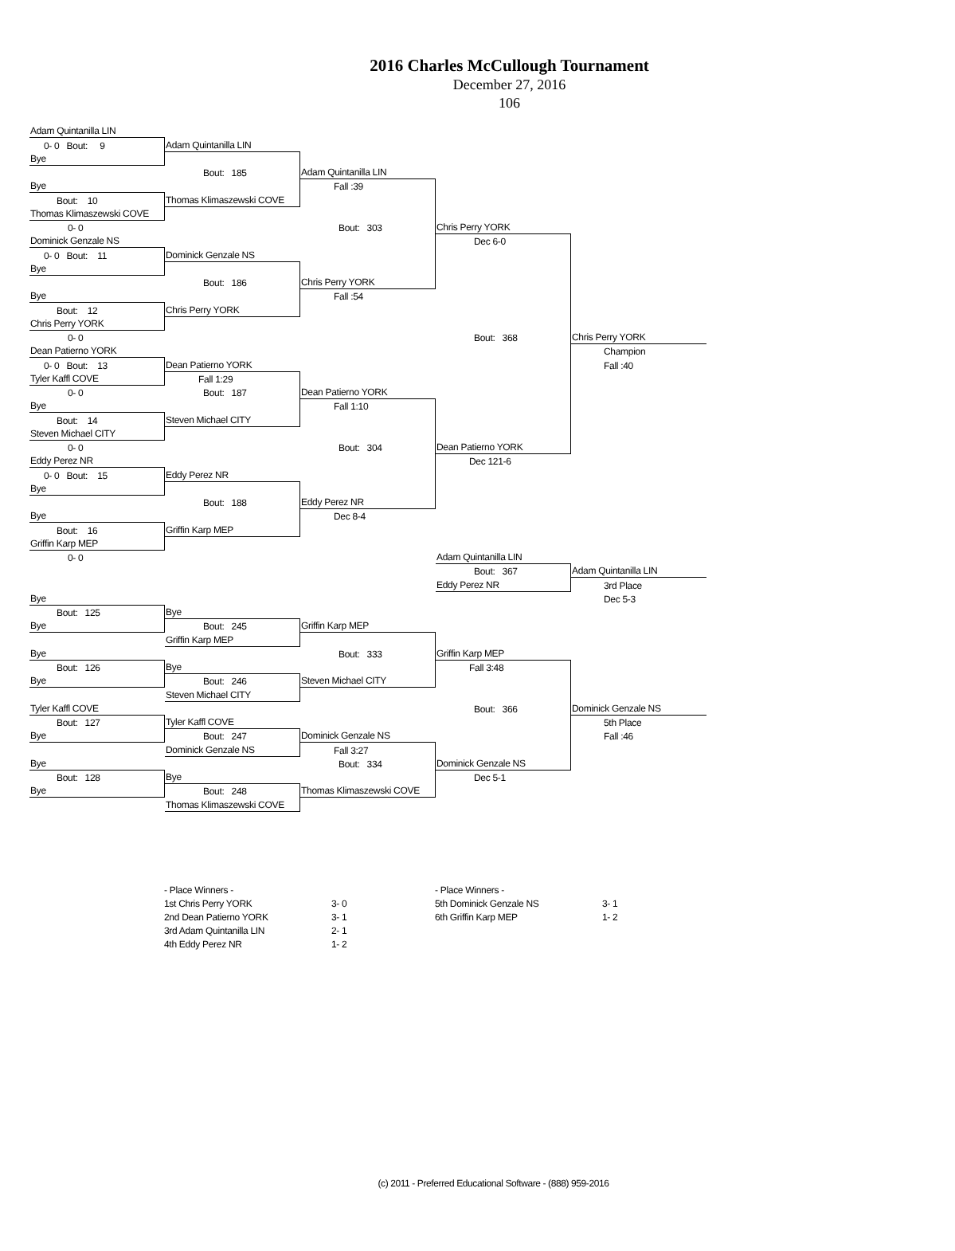2016 Charles McCullough Tournament
December 27, 2016
106
| Adam Quintanilla LIN | | | | |
| 0- 0 Bout: 9 | Adam Quintanilla LIN | | | |
| Bye | | | | |
| | Bout: 185 | Adam Quintanilla LIN | | |
| Bye | | Fall :39 | | |
| Bout: 10 | Thomas Klimaszewski COVE | | | |
| Thomas Klimaszewski COVE | | | | |
| 0- 0 | | Bout: 303 | Chris Perry YORK | |
| Dominick Genzale NS | | | Dec 6-0 | |
| 0- 0 Bout: 11 | Dominick Genzale NS | | | |
| Bye | | | | |
| | Bout: 186 | Chris Perry YORK | | |
| Bye | | Fall :54 | | |
| Bout: 12 | Chris Perry YORK | | | |
| Chris Perry YORK | | | | |
| 0- 0 | | | Bout: 368 | Chris Perry YORK |
| Dean Patierno YORK | | | | Champion |
| 0- 0 Bout: 13 | Dean Patierno YORK | | | Fall :40 |
| Tyler Kaffl COVE | Fall 1:29 | | | |
| 0- 0 | Bout: 187 | Dean Patierno YORK | | |
| Bye | | Fall 1:10 | | |
| Bout: 14 | Steven Michael CITY | | | |
| Steven Michael CITY | | | | |
| 0- 0 | | Bout: 304 | Dean Patierno YORK | |
| Eddy Perez NR | | | Dec 121-6 | |
| 0- 0 Bout: 15 | Eddy Perez NR | | | |
| Bye | | | | |
| | Bout: 188 | Eddy Perez NR | | |
| Bye | | Dec 8-4 | | |
| Bout: 16 | Griffin Karp MEP | | | |
| Griffin Karp MEP | | | | |
| 0- 0 | | | Adam Quintanilla LIN | |
| | | | Bout: 367 | Adam Quintanilla LIN |
| | | | Eddy Perez NR | 3rd Place |
| Bye | | | | Dec 5-3 |
| Bout: 125 | Bye | | | |
| Bye | Bout: 245 | Griffin Karp MEP | | |
| | Griffin Karp MEP | | | |
| Bye | | Bout: 333 | Griffin Karp MEP | |
| Bout: 126 | Bye | | Fall 3:48 | |
| Bye | Bout: 246 | Steven Michael CITY | | |
| | Steven Michael CITY | | | |
| Tyler Kaffl COVE | | | Bout: 366 | Dominick Genzale NS |
| Bout: 127 | Tyler Kaffl COVE | | | 5th Place |
| Bye | Bout: 247 | Dominick Genzale NS | | Fall :46 |
| | Dominick Genzale NS | Fall 3:27 | | |
| Bye | | Bout: 334 | Dominick Genzale NS | |
| Bout: 128 | Bye | | Dec 5-1 | |
| Bye | Bout: 248 | Thomas Klimaszewski COVE | | |
| | Thomas Klimaszewski COVE | | | |
- Place Winners - 1st Chris Perry YORK 3- 0 2nd Dean Patierno YORK 3- 1 3rd Adam Quintanilla LIN 2- 1 4th Eddy Perez NR 1- 2
- Place Winners - 5th Dominick Genzale NS 3- 1 6th Griffin Karp MEP 1- 2
(c) 2011 - Preferred Educational Software - (888) 959-2016